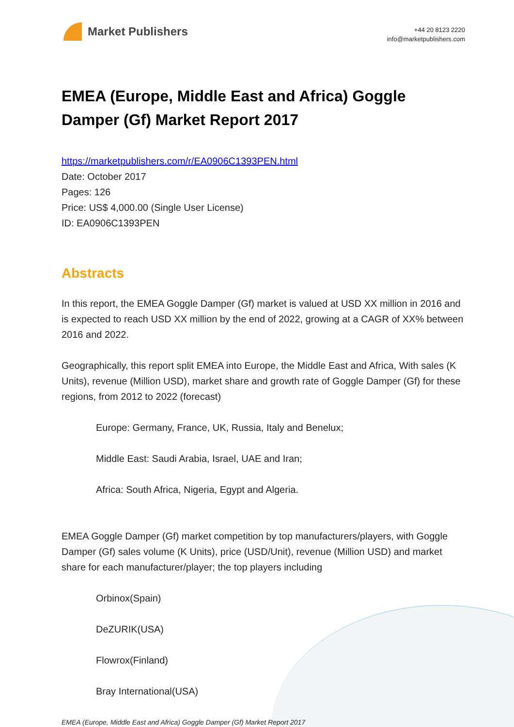Market Publishers
+44 20 8123 2220
info@marketpublishers.com
EMEA (Europe, Middle East and Africa) Goggle Damper (Gf) Market Report 2017
https://marketpublishers.com/r/EA0906C1393PEN.html
Date: October 2017
Pages: 126
Price: US$ 4,000.00 (Single User License)
ID: EA0906C1393PEN
Abstracts
In this report, the EMEA Goggle Damper (Gf) market is valued at USD XX million in 2016 and is expected to reach USD XX million by the end of 2022, growing at a CAGR of XX% between 2016 and 2022.
Geographically, this report split EMEA into Europe, the Middle East and Africa, With sales (K Units), revenue (Million USD), market share and growth rate of Goggle Damper (Gf) for these regions, from 2012 to 2022 (forecast)
Europe: Germany, France, UK, Russia, Italy and Benelux;
Middle East: Saudi Arabia, Israel, UAE and Iran;
Africa: South Africa, Nigeria, Egypt and Algeria.
EMEA Goggle Damper (Gf) market competition by top manufacturers/players, with Goggle Damper (Gf) sales volume (K Units), price (USD/Unit), revenue (Million USD) and market share for each manufacturer/player; the top players including
Orbinox(Spain)
DeZURIK(USA)
Flowrox(Finland)
Bray International(USA)
EMEA (Europe, Middle East and Africa) Goggle Damper (Gf) Market Report 2017